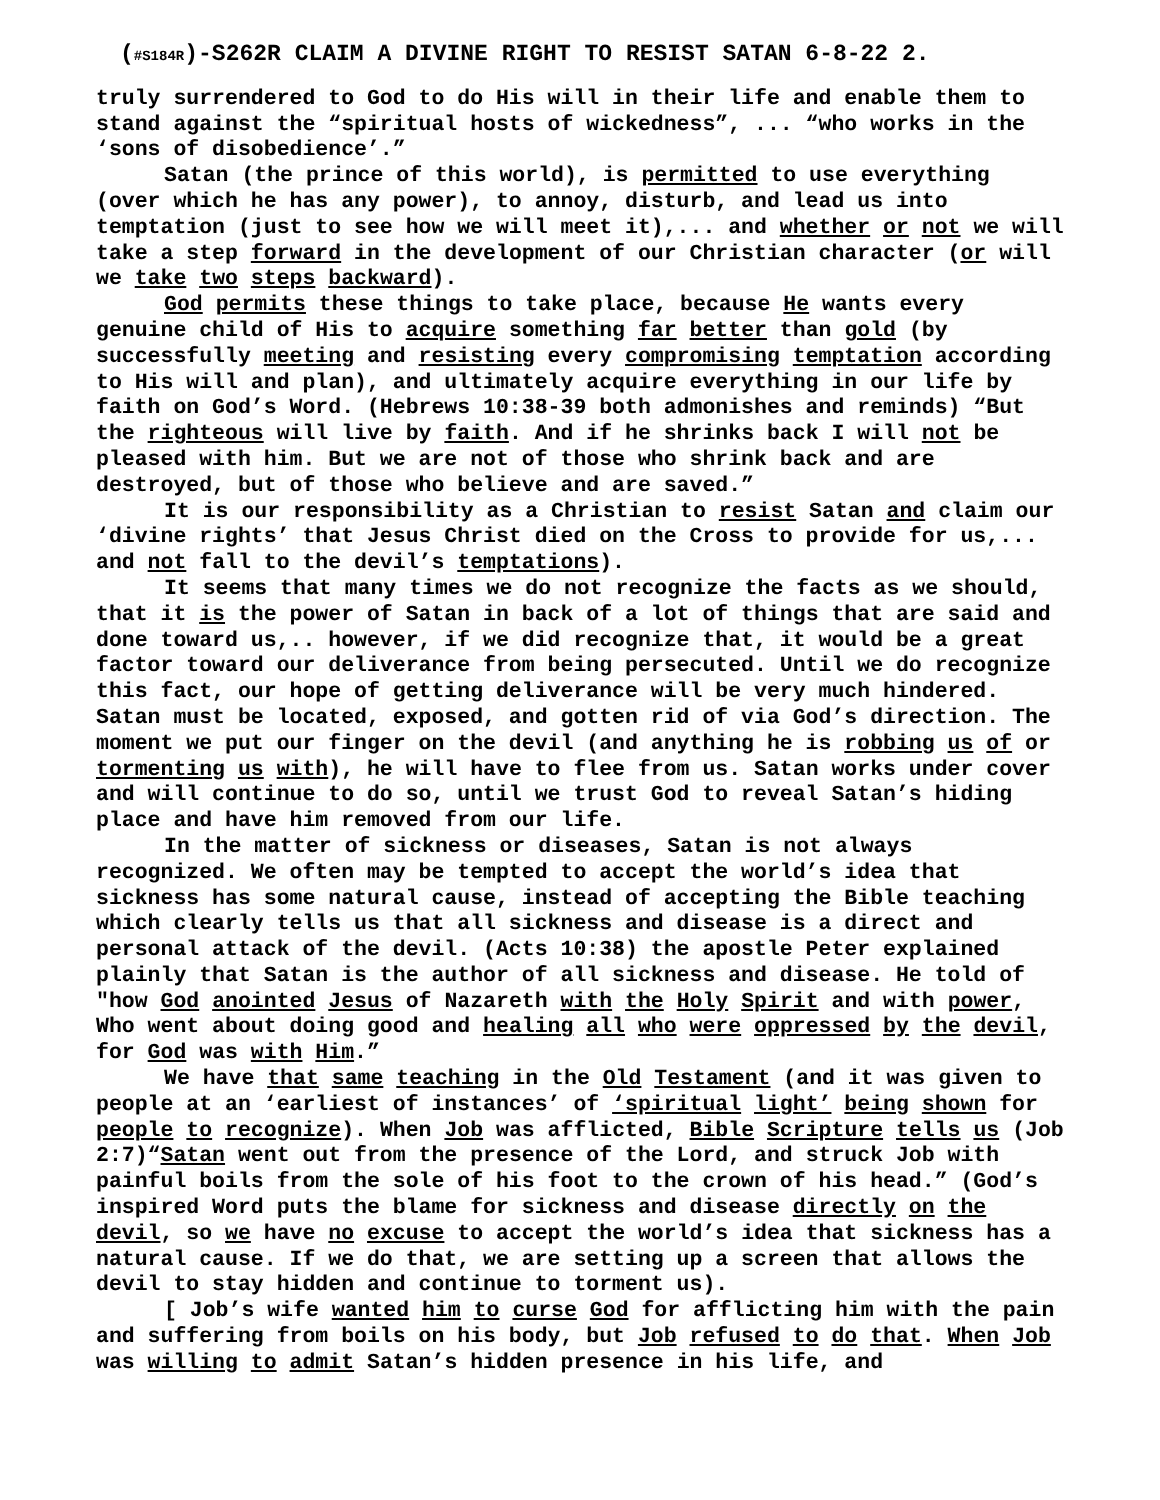(#S184R)-S262R CLAIM A DIVINE RIGHT TO RESIST SATAN 6-8-22 2.
truly surrendered to God to do His will in their life and enable them to stand against the “spiritual hosts of wickedness”, ... “who works in the ‘sons of disobedience’.”
Satan (the prince of this world), is permitted to use everything (over which he has any power), to annoy, disturb, and lead us into temptation (just to see how we will meet it),... and whether or not we will take a step forward in the development of our Christian character (or will we take two steps backward).
God permits these things to take place, because He wants every genuine child of His to acquire something far better than gold (by successfully meeting and resisting every compromising temptation according to His will and plan), and ultimately acquire everything in our life by faith on God’s Word. (Hebrews 10:38-39 both admonishes and reminds) “But the righteous will live by faith. And if he shrinks back I will not be pleased with him. But we are not of those who shrink back and are destroyed, but of those who believe and are saved.”
It is our responsibility as a Christian to resist Satan and claim our ‘divine rights’ that Jesus Christ died on the Cross to provide for us,... and not fall to the devil’s temptations).
It seems that many times we do not recognize the facts as we should, that it is the power of Satan in back of a lot of things that are said and done toward us,.. however, if we did recognize that, it would be a great factor toward our deliverance from being persecuted. Until we do recognize this fact, our hope of getting deliverance will be very much hindered. Satan must be located, exposed, and gotten rid of via God’s direction. The moment we put our finger on the devil (and anything he is robbing us of or tormenting us with), he will have to flee from us. Satan works under cover and will continue to do so, until we trust God to reveal Satan’s hiding place and have him removed from our life.
In the matter of sickness or diseases, Satan is not always recognized. We often may be tempted to accept the world’s idea that sickness has some natural cause, instead of accepting the Bible teaching which clearly tells us that all sickness and disease is a direct and personal attack of the devil. (Acts 10:38) the apostle Peter explained plainly that Satan is the author of all sickness and disease. He told of "how God anointed Jesus of Nazareth with the Holy Spirit and with power, Who went about doing good and healing all who were oppressed by the devil, for God was with Him.”
We have that same teaching in the Old Testament (and it was given to people at an ‘earliest of instances’ of ‘spiritual light’ being shown for people to recognize). When Job was afflicted, Bible Scripture tells us (Job 2:7)“Satan went out from the presence of the Lord, and struck Job with painful boils from the sole of his foot to the crown of his head.” (God’s inspired Word puts the blame for sickness and disease directly on the devil, so we have no excuse to accept the world’s idea that sickness has a natural cause. If we do that, we are setting up a screen that allows the devil to stay hidden and continue to torment us).
[ Job’s wife wanted him to curse God for afflicting him with the pain and suffering from boils on his body, but Job refused to do that. When Job was willing to admit Satan’s hidden presence in his life, and